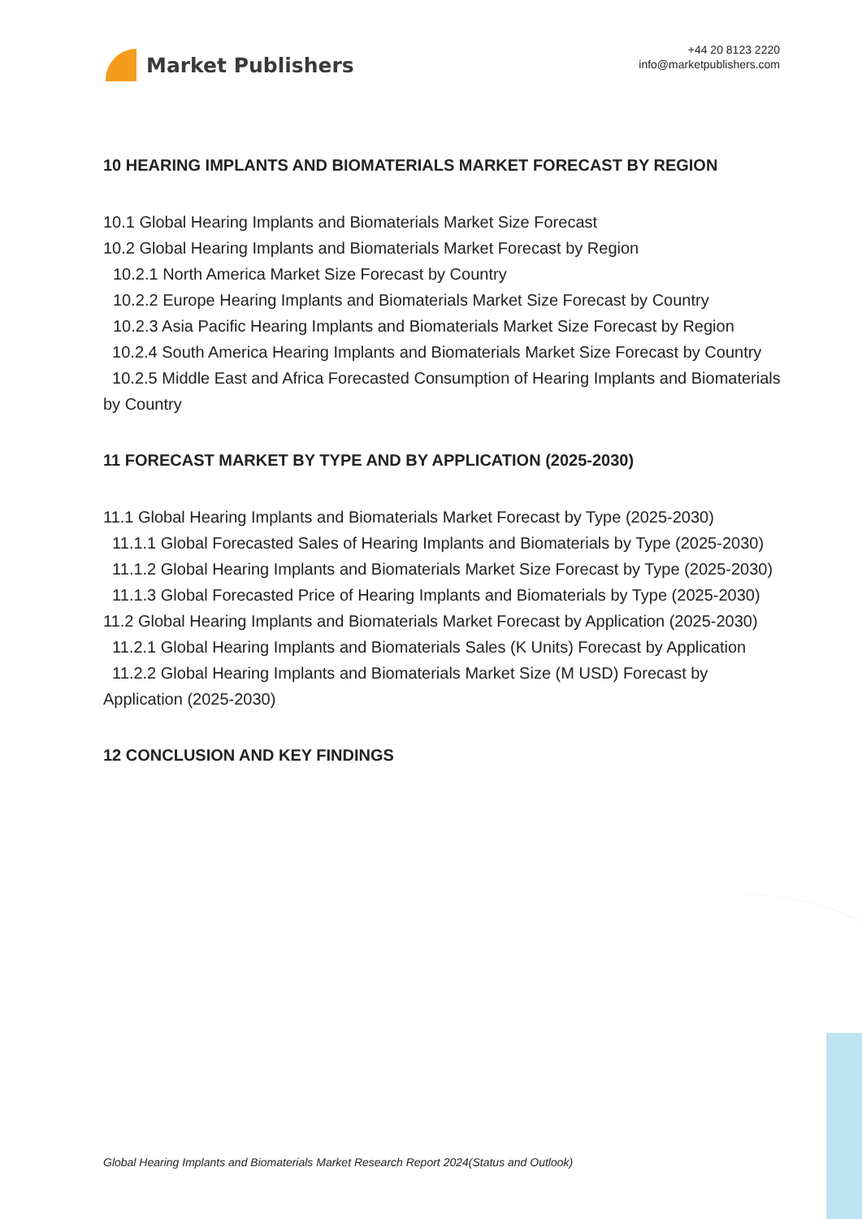Market Publishers
+44 20 8123 2220
info@marketpublishers.com
10 HEARING IMPLANTS AND BIOMATERIALS MARKET FORECAST BY REGION
10.1 Global Hearing Implants and Biomaterials Market Size Forecast
10.2 Global Hearing Implants and Biomaterials Market Forecast by Region
10.2.1 North America Market Size Forecast by Country
10.2.2 Europe Hearing Implants and Biomaterials Market Size Forecast by Country
10.2.3 Asia Pacific Hearing Implants and Biomaterials Market Size Forecast by Region
10.2.4 South America Hearing Implants and Biomaterials Market Size Forecast by Country
10.2.5 Middle East and Africa Forecasted Consumption of Hearing Implants and Biomaterials by Country
11 FORECAST MARKET BY TYPE AND BY APPLICATION (2025-2030)
11.1 Global Hearing Implants and Biomaterials Market Forecast by Type (2025-2030)
11.1.1 Global Forecasted Sales of Hearing Implants and Biomaterials by Type (2025-2030)
11.1.2 Global Hearing Implants and Biomaterials Market Size Forecast by Type (2025-2030)
11.1.3 Global Forecasted Price of Hearing Implants and Biomaterials by Type (2025-2030)
11.2 Global Hearing Implants and Biomaterials Market Forecast by Application (2025-2030)
11.2.1 Global Hearing Implants and Biomaterials Sales (K Units) Forecast by Application
11.2.2 Global Hearing Implants and Biomaterials Market Size (M USD) Forecast by Application (2025-2030)
12 CONCLUSION AND KEY FINDINGS
Global Hearing Implants and Biomaterials Market Research Report 2024(Status and Outlook)